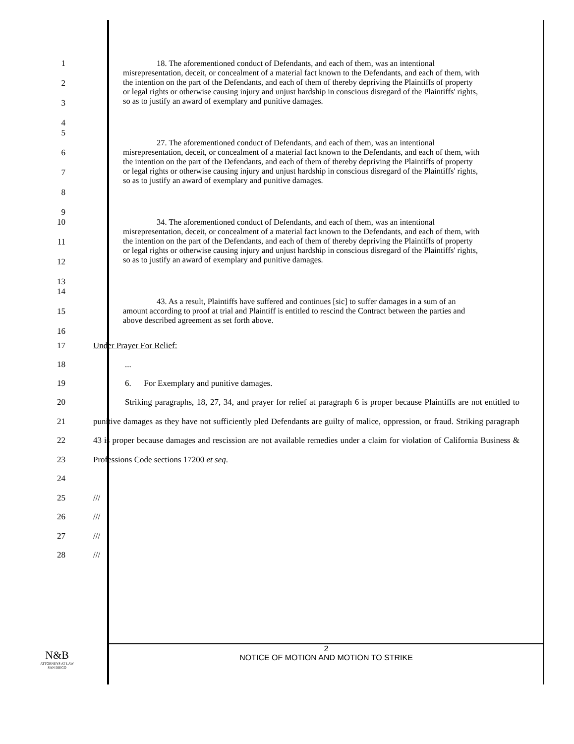1
2
3
4
18. The aforementioned conduct of Defendants, and each of them, was an intentional misrepresentation, deceit, or concealment of a material fact known to the Defendants, and each of them, with the intention on the part of the Defendants, and each of them of thereby depriving the Plaintiffs of property or legal rights or otherwise causing injury and unjust hardship in conscious disregard of the Plaintiffs' rights, so as to justify an award of exemplary and punitive damages.
5
6
7
8
9
27. The aforementioned conduct of Defendants, and each of them, was an intentional misrepresentation, deceit, or concealment of a material fact known to the Defendants, and each of them, with the intention on the part of the Defendants, and each of them of thereby depriving the Plaintiffs of property or legal rights or otherwise causing injury and unjust hardship in conscious disregard of the Plaintiffs' rights, so as to justify an award of exemplary and punitive damages.
10
11
12
13
34. The aforementioned conduct of Defendants, and each of them, was an intentional misrepresentation, deceit, or concealment of a material fact known to the Defendants, and each of them, with the intention on the part of the Defendants, and each of them of thereby depriving the Plaintiffs of property or legal rights or otherwise causing injury and unjust hardship in conscious disregard of the Plaintiffs' rights, so as to justify an award of exemplary and punitive damages.
14
15
16
43. As a result, Plaintiffs have suffered and continues [sic] to suffer damages in a sum of an amount according to proof at trial and Plaintiff is entitled to rescind the Contract between the parties and above described agreement as set forth above.
17 Under Prayer For Relief:
18 ...
19 6. For Exemplary and punitive damages.
20
21
22
23
24
Striking paragraphs, 18, 27, 34, and prayer for relief at paragraph 6 is proper because Plaintiffs are not entitled to punitive damages as they have not sufficiently pled Defendants are guilty of malice, oppression, or fraud. Striking paragraph 43 is proper because damages and rescission are not available remedies under a claim for violation of California Business & Professions Code sections 17200 et seq.
25
26
27
28
///
///
///
///
N&B
ATTORNEYS AT LAW
SAN DIEGO
2
NOTICE OF MOTION AND MOTION TO STRIKE